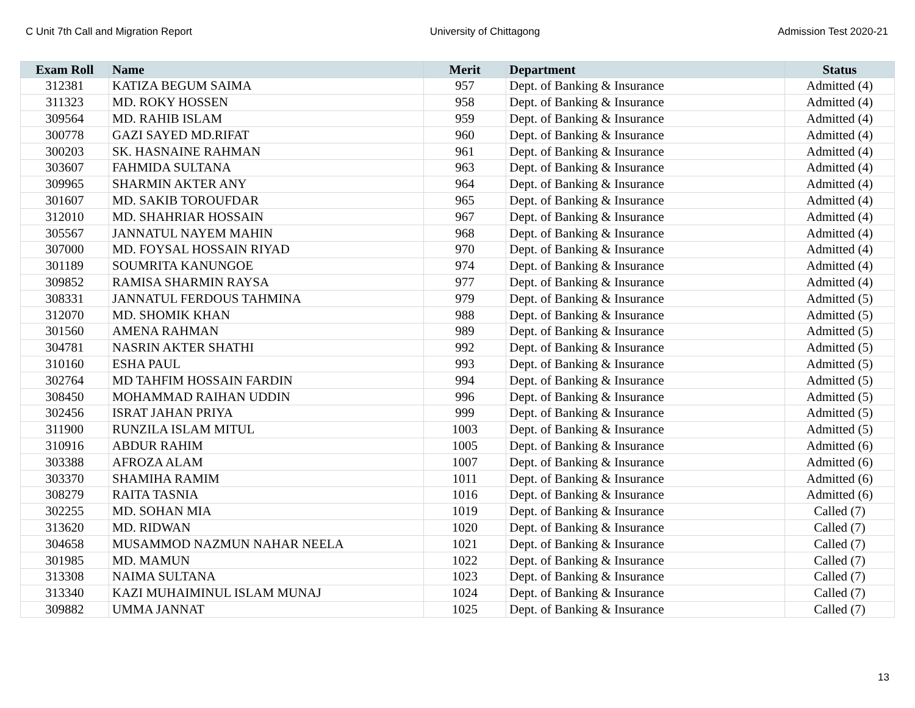C Unit 7th Call and Migration Report University of Chittagong Admission Test 2020-21
| Exam Roll | Name | Merit | Department | Status |
| --- | --- | --- | --- | --- |
| 312381 | KATIZA BEGUM SAIMA | 957 | Dept. of Banking & Insurance | Admitted (4) |
| 311323 | MD. ROKY HOSSEN | 958 | Dept. of Banking & Insurance | Admitted (4) |
| 309564 | MD. RAHIB ISLAM | 959 | Dept. of Banking & Insurance | Admitted (4) |
| 300778 | GAZI SAYED MD.RIFAT | 960 | Dept. of Banking & Insurance | Admitted (4) |
| 300203 | SK. HASNAINE RAHMAN | 961 | Dept. of Banking & Insurance | Admitted (4) |
| 303607 | FAHMIDA SULTANA | 963 | Dept. of Banking & Insurance | Admitted (4) |
| 309965 | SHARMIN AKTER ANY | 964 | Dept. of Banking & Insurance | Admitted (4) |
| 301607 | MD. SAKIB TOROUFDAR | 965 | Dept. of Banking & Insurance | Admitted (4) |
| 312010 | MD. SHAHRIAR HOSSAIN | 967 | Dept. of Banking & Insurance | Admitted (4) |
| 305567 | JANNATUL NAYEM MAHIN | 968 | Dept. of Banking & Insurance | Admitted (4) |
| 307000 | MD. FOYSAL HOSSAIN RIYAD | 970 | Dept. of Banking & Insurance | Admitted (4) |
| 301189 | SOUMRITA KANUNGOE | 974 | Dept. of Banking & Insurance | Admitted (4) |
| 309852 | RAMISA SHARMIN RAYSA | 977 | Dept. of Banking & Insurance | Admitted (4) |
| 308331 | JANNATUL FERDOUS TAHMINA | 979 | Dept. of Banking & Insurance | Admitted (5) |
| 312070 | MD. SHOMIK KHAN | 988 | Dept. of Banking & Insurance | Admitted (5) |
| 301560 | AMENA RAHMAN | 989 | Dept. of Banking & Insurance | Admitted (5) |
| 304781 | NASRIN AKTER SHATHI | 992 | Dept. of Banking & Insurance | Admitted (5) |
| 310160 | ESHA PAUL | 993 | Dept. of Banking & Insurance | Admitted (5) |
| 302764 | MD TAHFIM HOSSAIN FARDIN | 994 | Dept. of Banking & Insurance | Admitted (5) |
| 308450 | MOHAMMAD RAIHAN UDDIN | 996 | Dept. of Banking & Insurance | Admitted (5) |
| 302456 | ISRAT JAHAN PRIYA | 999 | Dept. of Banking & Insurance | Admitted (5) |
| 311900 | RUNZILA ISLAM MITUL | 1003 | Dept. of Banking & Insurance | Admitted (5) |
| 310916 | ABDUR RAHIM | 1005 | Dept. of Banking & Insurance | Admitted (6) |
| 303388 | AFROZA ALAM | 1007 | Dept. of Banking & Insurance | Admitted (6) |
| 303370 | SHAMIHA RAMIM | 1011 | Dept. of Banking & Insurance | Admitted (6) |
| 308279 | RAITA TASNIA | 1016 | Dept. of Banking & Insurance | Admitted (6) |
| 302255 | MD. SOHAN MIA | 1019 | Dept. of Banking & Insurance | Called (7) |
| 313620 | MD. RIDWAN | 1020 | Dept. of Banking & Insurance | Called (7) |
| 304658 | MUSAMMOD NAZMUN NAHAR NEELA | 1021 | Dept. of Banking & Insurance | Called (7) |
| 301985 | MD. MAMUN | 1022 | Dept. of Banking & Insurance | Called (7) |
| 313308 | NAIMA SULTANA | 1023 | Dept. of Banking & Insurance | Called (7) |
| 313340 | KAZI MUHAIMINUL ISLAM MUNAJ | 1024 | Dept. of Banking & Insurance | Called (7) |
| 309882 | UMMA JANNAT | 1025 | Dept. of Banking & Insurance | Called (7) |
13